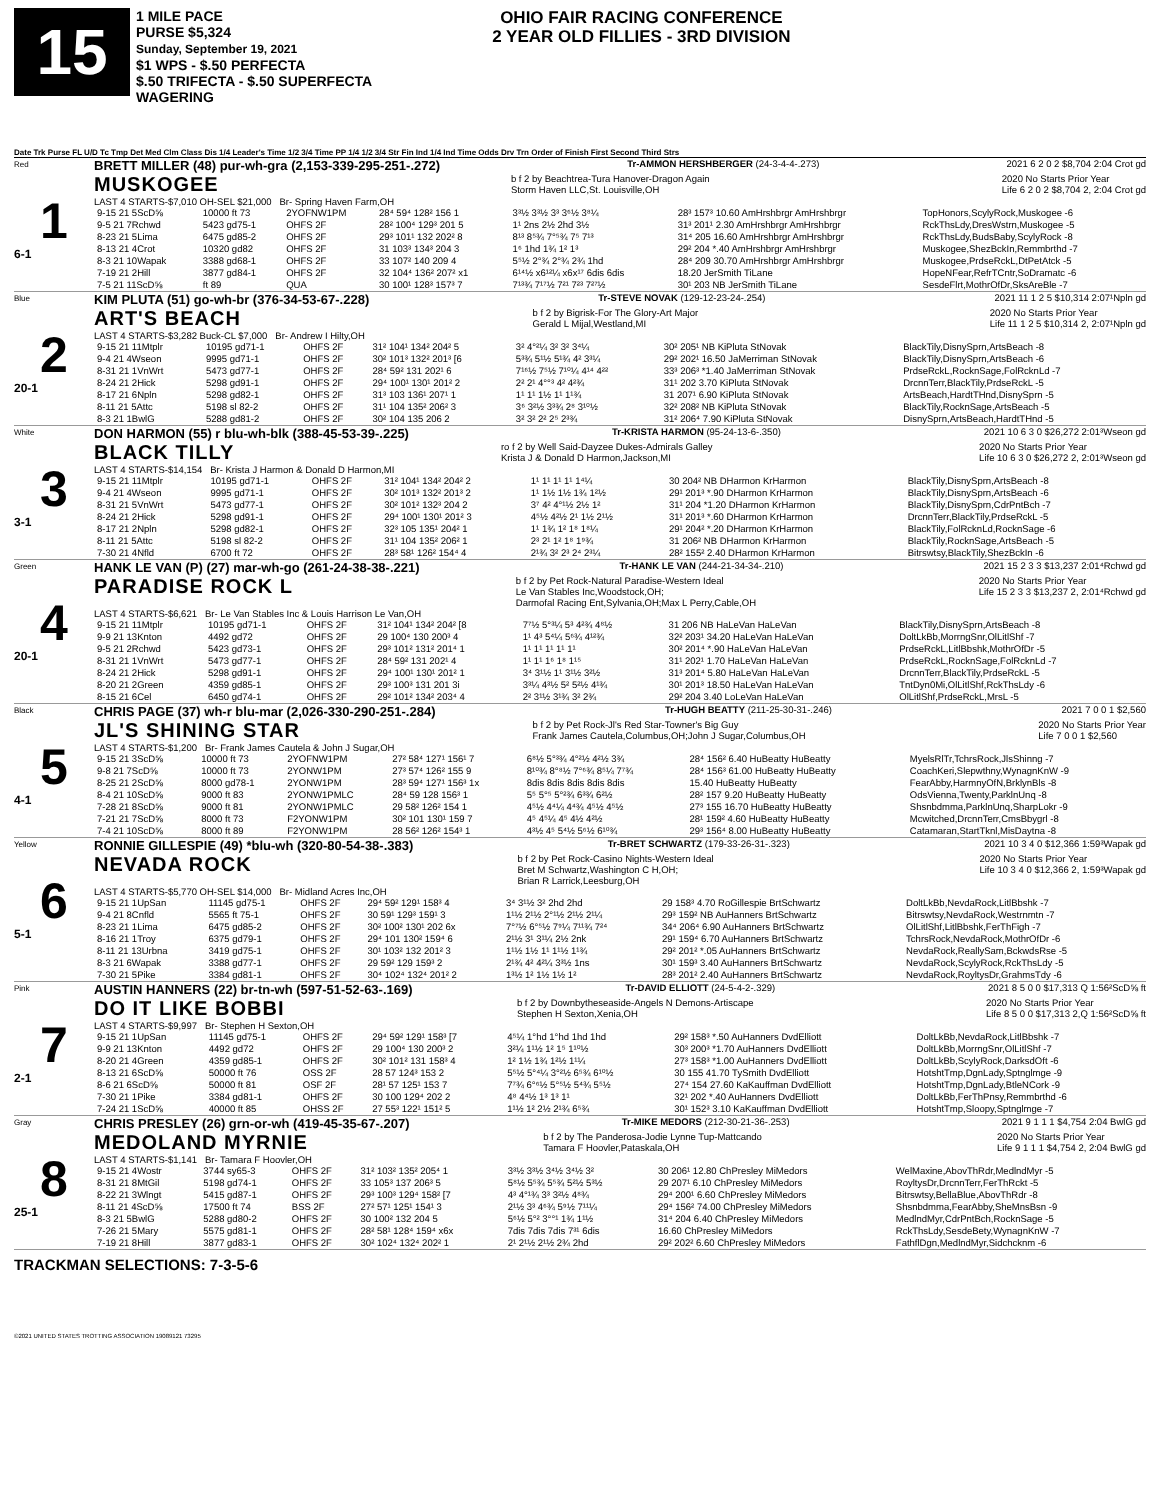15
1 MILE PACE
PURSE $5,324
Sunday, September 19, 2021
$1 WPS - $.50 PERFECTA
$.50 TRIFECTA - $.50 SUPERFECTA
WAGERING
OHIO FAIR RACING CONFERENCE
2 YEAR OLD FILLIES - 3RD DIVISION
Date Trk Purse FL U/D Tc Tmp Det Med Clm Class Dis 1/4 Leader's Time 1/2 3/4 Time PP 1/4 1/2 3/4 Str Fin Ind 1/4 Ind Time Odds Drv Trn Order of Finish First Second Third Strs
Red
1
6-1
BRETT MILLER (48) pur-wh-gra (2,153-339-295-251-.272) Tr-AMMON HERSHBERGER (24-3-4-4-.273) 2021 6 2 0 2 $8,704 2:04 Crot gd
MUSKOGEE b f 2 by Beachtrea-Tura Hanover-Dragon Again
Storm Haven LLC,St. Louisville,OH 2020 No Starts Prior Year
Life 6 2 0 2 $8,704 2, 2:04 Crot gd
LAST 4 STARTS-$7,010 OH-SEL $21,000 Br- Spring Haven Farm,OH
| 9-15 21 5ScD⅝ | 10000 ft 73 | 2YOFNW1PM | 28⁴ 59⁴ 128² 156 1 | 3³½ 3³½ 3³ 3⁶½ 3⁸¼ | 28³ 157³ 10.60 AmHrshbrgr AmHrshbrgr | TopHonors,ScylyRock,Muskogee -6 |
| 9-5 21 7Rchwd | 5423 gd75-1 | OHFS 2F | 28² 100⁴ 129³ 201 5 | 1¹ 2ns 2½ 2hd 3½ | 31³ 201¹ 2.30 AmHrshbrgr AmHrshbrgr | RckThsLdy,DresWstrn,Muskogee -5 |
| 8-23 21 5Lima | 6475 gd85-2 | OHFS 2F | 29³ 101¹ 132 202² 8 | 8¹³ 8⁵¾ 7°⁵¾ 7⁵ 7¹³ | 31⁴ 205 16.60 AmHrshbrgr AmHrshbrgr | RckThsLdy,BudsBaby,ScylyRock -8 |
| 8-13 21 4Crot | 10320 gd82 | OHFS 2F | 31 103³ 134³ 204 3 | 1⁶ 1hd 1¾ 1² 1³ | 29² 204 *.40 AmHrshbrgr AmHrshbrgr | Muskogee,ShezBckIn,Remmbrthd -7 |
| 8-3 21 10Wapak | 3388 gd68-1 | OHFS 2F | 33 107² 140 209 4 | 5⁵½ 2°¾ 2°¾ 2¾ 1hd | 28⁴ 209 30.70 AmHrshbrgr AmHrshbrgr | Muskogee,PrdseRckL,DtPetAtck -5 |
| 7-19 21 2Hill | 3877 gd84-1 | OHFS 2F | 32 104⁴ 136² 207² x1 | 6¹⁴½ x6¹²¼ x6x¹⁷ 6dis 6dis | 18.20 JerSmith TiLane | HopeNFear,RefrTCntr,SoDramatc -6 |
| 7-5 21 11ScD⅝ | ft 89 | QUA | 30 100¹ 128³ 157³ 7 | 7¹³¾ 7¹⁷½ 7²¹ 7²³ 7²⁷½ | 30¹ 203 NB JerSmith TiLane | SesdeFlrt,MothrOfDr,SksAreBle -7 |
Blue
2
20-1
KIM PLUTA (51) go-wh-br (376-34-53-67-.228) Tr-STEVE NOVAK (129-12-23-24-.254) 2021 11 1 2 5 $10,314 2:07¹Npln gd
ART'S BEACH b f 2 by Bigrisk-For The Glory-Art Major
Gerald L Mijal,Westland,MI 2020 No Starts Prior Year
Life 11 1 2 5 $10,314 2, 2:07¹Npln gd
LAST 4 STARTS-$3,282 Buck-CL $7,000 Br- Andrew I Hilty,OH
| 9-15 21 11Mtplr | 10195 gd71-1 | OHFS 2F | 31² 104¹ 134² 204² 5 | 3² 4°²¼ 3² 3² 3⁴¼ | 30² 205¹ NB KiPluta StNovak | BlackTily,DisnySprn,ArtsBeach -8 |
| 9-4 21 4Wseon | 9995 gd71-1 | OHFS 2F | 30² 101³ 132² 201³ [6 | 5³¾ 5¹½ 5¹¾ 4² 3³¼ | 29² 202¹ 16.50 JaMerriman StNovak | BlackTily,DisnySprn,ArtsBeach -6 |
| 8-31 21 1VnWrt | 5473 gd77-1 | OHFS 2F | 28⁴ 59² 131 202¹ 6 | 7¹⁶½ 7⁵½ 7¹⁰¼ 4¹⁴ 4²² | 33³ 206³ *1.40 JaMerriman StNovak | PrdseRckL,RocknSage,FolRcknLd -7 |
| 8-24 21 2Hick | 5298 gd91-1 | OHFS 2F | 29⁴ 100¹ 130¹ 201² 2 | 2² 2¹ 4°°³ 4² 4²¾ | 31¹ 202 3.70 KiPluta StNovak | DrcnnTerr,BlackTily,PrdseRckL -5 |
| 8-17 21 6Npln | 5298 gd82-1 | OHFS 2F | 31³ 103 136¹ 207¹ 1 | 1¹ 1¹ 1½ 1¹ 1¹¾ | 31 207¹ 6.90 KiPluta StNovak | ArtsBeach,HardtTHnd,DisnySprn -5 |
| 8-11 21 5Attc | 5198 sl 82-2 | OHFS 2F | 31¹ 104 135² 206² 3 | 3⁶ 3²½ 3³¾ 2⁸ 3¹⁰½ | 32² 208² NB KiPluta StNovak | BlackTily,RocknSage,ArtsBeach -5 |
| 8-3 21 1BwlG | 5288 gd81-2 | OHFS 2F | 30² 104 135 206 2 | 3² 3² 2² 2⁵ 2³¾ | 31² 206⁴ 7.90 KiPluta StNovak | DisnySprn,ArtsBeach,HardtTHnd -5 |
White
3
3-1
DON HARMON (55) r blu-wh-blk (388-45-53-39-.225) Tr-KRISTA HARMON (95-24-13-6-.350) 2021 10 6 3 0 $26,272 2:01³Wseon gd
BLACK TILLY ro f 2 by Well Said-Dayzee Dukes-Admirals Galley
Krista J & Donald D Harmon,Jackson,MI 2020 No Starts Prior Year
Life 10 6 3 0 $26,272 2, 2:01³Wseon gd
LAST 4 STARTS-$14,154 Br- Krista J Harmon & Donald D Harmon,MI
| 9-15 21 11Mtplr | 10195 gd71-1 | OHFS 2F | 31² 104¹ 134² 204² 2 | 1¹ 1¹ 1¹ 1¹ 1⁴¼ | 30 204² NB DHarmon KrHarmon | BlackTily,DisnySprn,ArtsBeach -8 |
| 9-4 21 4Wseon | 9995 gd71-1 | OHFS 2F | 30² 101³ 132² 201³ 2 | 1¹ 1½ 1½ 1¾ 1²½ | 29¹ 201³ *.90 DHarmon KrHarmon | BlackTily,DisnySprn,ArtsBeach -6 |
| 8-31 21 5VnWrt | 5473 gd77-1 | OHFS 2F | 30² 101² 132³ 204 2 | 3⁷ 4² 4°¹½ 2½ 1² | 31¹ 204 *1.20 DHarmon KrHarmon | BlackTily,DisnySprn,CdrPntBch -7 |
| 8-24 21 2Hick | 5298 gd91-1 | OHFS 2F | 29⁴ 100¹ 130¹ 201² 3 | 4⁵½ 4²½ 2¹ 1½ 2¹½ | 31¹ 201³ *.60 DHarmon KrHarmon | DrcnnTerr,BlackTily,PrdseRckL -5 |
| 8-17 21 2Npln | 5298 gd82-1 | OHFS 2F | 32³ 105 135¹ 204² 1 | 1¹ 1¾ 1² 1⁸ 1⁸¼ | 29¹ 204² *.20 DHarmon KrHarmon | BlackTily,FolRcknLd,RocknSage -6 |
| 8-11 21 5Attc | 5198 sl 82-2 | OHFS 2F | 31¹ 104 135² 206² 1 | 2³ 2¹ 1² 1⁸ 1⁹¾ | 31 206² NB DHarmon KrHarmon | BlackTily,RocknSage,ArtsBeach -5 |
| 7-30 21 4Nfld | 6700 ft 72 | OHFS 2F | 28³ 58¹ 126² 154⁴ 4 | 2¹¾ 3² 2³ 2⁴ 2³¼ | 28² 155² 2.40 DHarmon KrHarmon | Bitrswtsy,BlackTily,ShezBckIn -6 |
Green
4
20-1
HANK LE VAN (P) (27) mar-wh-go (261-24-38-38-.221) Tr-HANK LE VAN (244-21-34-34-.210) 2021 15 2 3 3 $13,237 2:01⁴Rchwd gd
PARADISE ROCK L b f 2 by Pet Rock-Natural Paradise-Western Ideal
Le Van Stables Inc,Woodstock,OH;
Darmofal Racing Ent,Sylvania,OH;Max L Perry,Cable,OH 2020 No Starts Prior Year
Life 15 2 3 3 $13,237 2, 2:01⁴Rchwd gd
LAST 4 STARTS-$6,621 Br- Le Van Stables Inc & Louis Harrison Le Van,OH
| 9-15 21 11Mtplr | 10195 gd71-1 | OHFS 2F | 31² 104¹ 134² 204² [8 | 7⁷½ 5°³¼ 5³ 4²¾ 4⁸½ | 31 206 NB HaLeVan HaLeVan | BlackTily,DisnySprn,ArtsBeach -8 |
| 9-9 21 13Knton | 4492 gd72 | OHFS 2F | 29 100⁴ 130 200³ 4 | 1¹ 4³ 5⁴¼ 5⁶¾ 4¹²¾ | 32² 203¹ 34.20 HaLeVan HaLeVan | DoltLkBb,MorrngSnr,OlLitlShf -7 |
| 9-5 21 2Rchwd | 5423 gd73-1 | OHFS 2F | 29³ 101² 131² 201⁴ 1 | 1¹ 1¹ 1¹ 1¹ 1¹ | 30² 201⁴ *.90 HaLeVan HaLeVan | PrdseRckL,LitlBbshk,MothrOfDr -5 |
| 8-31 21 1VnWrt | 5473 gd77-1 | OHFS 2F | 28⁴ 59² 131 202¹ 4 | 1¹ 1¹ 1⁶ 1⁸ 1¹⁵ | 31¹ 202¹ 1.70 HaLeVan HaLeVan | PrdseRckL,RocknSage,FolRcknLd -7 |
| 8-24 21 2Hick | 5298 gd91-1 | OHFS 2F | 29⁴ 100¹ 130¹ 201² 1 | 3⁴ 3¹½ 1¹ 3¹½ 3²½ | 31³ 201⁴ 5.80 HaLeVan HaLeVan | DrcnnTerr,BlackTily,PrdseRckL -5 |
| 8-20 21 2Green | 4359 gd85-1 | OHFS 2F | 29³ 100³ 131 201 3i | 3³¼ 4³½ 5² 5²½ 4¹¾ | 30¹ 201³ 18.50 HaLeVan HaLeVan | TntDyn0Mi,OlLitlShf,RckThsLdy -6 |
| 8-15 21 6Cel | 6450 gd74-1 | OHFS 2F | 29² 101² 134² 203⁴ 4 | 2² 3¹½ 3¹¾ 3² 2¾ | 29² 204 3.40 LoLeVan HaLeVan | OlLitlShf,PrdseRckL,MrsL -5 |
Black
5
4-1
CHRIS PAGE (37) wh-r blu-mar (2,026-330-290-251-.284) Tr-HUGH BEATTY (211-25-30-31-.246) 2021 7 0 0 1 $2,560
JL'S SHINING STAR b f 2 by Pet Rock-Jl's Red Star-Towner's Big Guy
Frank James Cautela,Columbus,OH;John J Sugar,Columbus,OH 2020 No Starts Prior Year
Life 7 0 0 1 $2,560
LAST 4 STARTS-$1,200 Br- Frank James Cautela & John J Sugar,OH
| 9-15 21 3ScD⅝ | 10000 ft 73 | 2YOFNW1PM | 27² 58⁴ 127¹ 156¹ 7 | 6⁸½ 5°³¾ 4°²½ 4²½ 3¾ | 28⁴ 156² 6.40 HuBeatty HuBeatty | MyelsRlTr,TchrsRock,JlsShinng -7 |
| 9-8 21 7ScD⅝ | 10000 ft 73 | 2YONW1PM | 27³ 57⁴ 126² 155 9 | 8¹⁰¾ 8°⁸½ 7°⁶¾ 8⁵¼ 7⁷¾ | 28⁴ 156³ 61.00 HuBeatty HuBeatty | CoachKeri,Slepwthny,WynagnKnW -9 |
| 8-25 21 2ScD⅝ | 8000 gd78-1 | 2YONW1PM | 28³ 59⁴ 127¹ 156³ 1x | 8dis 8dis 8dis 8dis 8dis | 15.40 HuBeatty HuBeatty | FearAbby,HarmnyOfN,BrklynBls -8 |
| 8-4 21 10ScD⅝ | 9000 ft 83 | 2YONW1PMLC | 28⁴ 59 128 156³ 1 | 5⁵ 5°⁵ 5°²¾ 6³¾ 6²½ | 28² 157 9.20 HuBeatty HuBeatty | OdsVienna,Twenty,ParklnUnq -8 |
| 7-28 21 8ScD⅝ | 9000 ft 81 | 2YONW1PMLC | 29 58² 126² 154 1 | 4⁵½ 4⁴¼ 4⁴¾ 4⁵½ 4⁵½ | 27³ 155 16.70 HuBeatty HuBeatty | Shsnbdmma,ParklnUnq,SharpLokr -9 |
| 7-21 21 7ScD⅝ | 8000 ft 73 | F2YONW1PM | 30² 101 130¹ 159 7 | 4⁵ 4⁵¼ 4⁵ 4½ 4²½ | 28¹ 159² 4.60 HuBeatty HuBeatty | Mcwitched,DrcnnTerr,CmsBbygrl -8 |
| 7-4 21 10ScD⅝ | 8000 ft 89 | F2YONW1PM | 28 56² 126² 154³ 1 | 4³½ 4⁵ 5⁴½ 5⁶½ 6¹⁰¾ | 29³ 156⁴ 8.00 HuBeatty HuBeatty | Catamaran,StartTknl,MisDaytna -8 |
Yellow
6
5-1
RONNIE GILLESPIE (49) *blu-wh (320-80-54-38-.383) Tr-BRET SCHWARTZ (179-33-26-31-.323) 2021 10 3 4 0 $12,366 1:59³Wapak gd
NEVADA ROCK b f 2 by Pet Rock-Casino Nights-Western Ideal
Bret M Schwartz,Washington C H,OH;
Brian R Larrick,Leesburg,OH 2020 No Starts Prior Year
Life 10 3 4 0 $12,366 2, 1:59³Wapak gd
LAST 4 STARTS-$5,770 OH-SEL $14,000 Br- Midland Acres Inc,OH
| 9-15 21 1UpSan | 11145 gd75-1 | OHFS 2F | 29⁴ 59² 129¹ 158³ 4 | 3⁴ 3¹½ 3² 2hd 2hd | 29 158³ 4.70 RoGillespie BrtSchwartz | DoltLkBb,NevdaRock,LitlBbshk -7 |
| 9-4 21 8Cnfld | 5565 ft 75-1 | OHFS 2F | 30 59¹ 129³ 159¹ 3 | 1¹½ 2¹½ 2°¹½ 2¹½ 2¹¼ | 29³ 159² NB AuHanners BrtSchwartz | Bitrswtsy,NevdaRock,Westrnmtn -7 |
| 8-23 21 1Lima | 6475 gd85-2 | OHFS 2F | 30² 100² 130¹ 202 6x | 7°⁷½ 6°⁵½ 7⁹¼ 7¹¹¾ 7²⁴ | 34⁴ 206⁴ 6.90 AuHanners BrtSchwartz | OlLitlShf,LitlBbshk,FerThFigh -7 |
| 8-16 21 1Troy | 6375 gd79-1 | OHFS 2F | 29⁴ 101 130² 159⁴ 6 | 2¹½ 3¹ 3¹¼ 2½ 2nk | 29¹ 159⁴ 6.70 AuHanners BrtSchwartz | TchrsRock,NevdaRock,MothrOfDr -6 |
| 8-11 21 13Urbna | 3419 gd75-1 | OHFS 2F | 30¹ 103² 132 201² 3 | 1¹½ 1½ 1¹ 1¹½ 1¹¾ | 29² 201² *.05 AuHanners BrtSchwartz | NevdaRock,ReallySam,BckwdsRse -5 |
| 8-3 21 6Wapak | 3388 gd77-1 | OHFS 2F | 29 59² 129 159³ 2 | 2¹¾ 4² 4²¼ 3³½ 1ns | 30¹ 159³ 3.40 AuHanners BrtSchwartz | NevdaRock,ScylyRock,RckThsLdy -5 |
| 7-30 21 5Pike | 3384 gd81-1 | OHFS 2F | 30⁴ 102⁴ 132⁴ 201² 2 | 1³½ 1² 1½ 1½ 1² | 28³ 201² 2.40 AuHanners BrtSchwartz | NevdaRock,RoyltysDr,GrahmsTdy -6 |
Pink
7
2-1
AUSTIN HANNERS (22) br-tn-wh (597-51-52-63-.169) Tr-DAVID ELLIOTT (24-5-4-2-.329) 2021 8 5 0 0 $17,313 Q 1:56²ScD⅝ ft
DO IT LIKE BOBBI b f 2 by Downbytheseaside-Angels N Demons-Artiscape
Stephen H Sexton,Xenia,OH 2020 No Starts Prior Year
Life 8 5 0 0 $17,313 2,Q 1:56²ScD⅝ ft
LAST 4 STARTS-$9,997 Br- Stephen H Sexton,OH
| 9-15 21 1UpSan | 11145 gd75-1 | OHFS 2F | 29⁴ 59² 129¹ 158³ [7 | 4⁵¼ 1°hd 1°hd 1hd 1hd | 29² 158³ *.50 AuHanners DvdElliott | DoltLkBb,NevdaRock,LitlBbshk -7 |
| 9-9 21 13Knton | 4492 gd72 | OHFS 2F | 29 100⁴ 130 200³ 2 | 3²¼ 1¹½ 1² 1⁵ 1¹⁰½ | 30³ 200³ *1.70 AuHanners DvdElliott | DoltLkBb,MorrngSnr,OlLitlShf -7 |
| 8-20 21 4Green | 4359 gd85-1 | OHFS 2F | 30² 101² 131 158³ 4 | 1² 1½ 1¾ 1²½ 1¹¼ | 27³ 158³ *1.00 AuHanners DvdElliott | DoltLkBb,ScylyRock,DarksdOft -6 |
| 8-13 21 6ScD⅝ | 50000 ft 76 | OSS 2F | 28 57 124³ 153 2 | 5⁵½ 5°⁴¼ 3°²½ 6⁵¾ 6¹⁰½ | 30 155 41.70 TySmith DvdElliott | HotshtTmp,DgnLady,Sptnglmge -9 |
| 8-6 21 6ScD⅝ | 50000 ft 81 | OSF 2F | 28¹ 57 125¹ 153 7 | 7⁷¾ 6°⁶½ 5°⁵½ 5⁴¾ 5⁵½ | 27⁴ 154 27.60 KaKauffman DvdElliott | HotshtTmp,DgnLady,BtleNCork -9 |
| 7-30 21 1Pike | 3384 gd81-1 | OHFS 2F | 30 100 129⁴ 202 2 | 4⁸ 4⁴½ 1³ 1³ 1¹ | 32¹ 202 *.40 AuHanners DvdElliott | DoltLkBb,FerThPnsy,Remmbrthd -6 |
| 7-24 21 1ScD⅝ | 40000 ft 85 | OHSS 2F | 27 55³ 122¹ 151² 5 | 1¹½ 1² 2½ 2¹¾ 6⁵¾ | 30¹ 152³ 3.10 KaKauffman DvdElliott | HotshtTmp,Sloopy,Sptnglmge -7 |
Gray
8
25-1
CHRIS PRESLEY (26) grn-or-wh (419-45-35-67-.207) Tr-MIKE MEDORS (212-30-21-36-.253) 2021 9 1 1 1 $4,754 2:04 BwlG gd
MEDOLAND MYRNIE b f 2 by The Panderosa-Jodie Lynne Tup-Mattcando
Tamara F Hoovler,Pataskala,OH 2020 No Starts Prior Year
Life 9 1 1 1 $4,754 2, 2:04 BwlG gd
LAST 4 STARTS-$1,141 Br- Tamara F Hoovler,OH
| 9-15 21 4Wostr | 3744 sy65-3 | OHFS 2F | 31² 103² 135² 205⁴ 1 | 3³½ 3³½ 3⁴½ 3⁴½ 3² | 30 206¹ 12.80 ChPresley MiMedors | WelMaxine,AbovThRdr,MedlndMyr -5 |
| 8-31 21 8MtGil | 5198 gd74-1 | OHFS 2F | 33 105³ 137 206³ 5 | 5⁸½ 5⁵¾ 5⁵¾ 5²½ 5³½ | 29 207¹ 6.10 ChPresley MiMedors | RoyltysDr,DrcnnTerr,FerThRckt -5 |
| 8-22 21 3Wlngt | 5415 gd87-1 | OHFS 2F | 29³ 100³ 129⁴ 158² [7 | 4³ 4°¹¾ 3³ 3²½ 4⁸¾ | 29⁴ 200¹ 6.60 ChPresley MiMedors | Bitrswtsy,BellaBlue,AbovThRdr -8 |
| 8-11 21 4ScD⅝ | 17500 ft 74 | BSS 2F | 27² 57¹ 125¹ 154¹ 3 | 2¹½ 3³ 4⁶¾ 5⁹½ 7¹¹¼ | 29⁴ 156² 74.00 ChPresley MiMedors | Shsnbdmma,FearAbby,SheMnsBsn -9 |
| 8-3 21 5BwlG | 5288 gd80-2 | OHFS 2F | 30 100² 132 204 5 | 5⁶½ 5°² 3°°¹ 1¾ 1¹½ | 31⁴ 204 6.40 ChPresley MiMedors | MedlndMyr,CdrPntBch,RocknSage -5 |
| 7-26 21 5Mary | 5575 gd81-1 | OHFS 2F | 28² 58¹ 128⁴ 159⁴ x6x | 7dis 7dis 7dis 7³¹ 6dis | 16.60 ChPresley MiMedors | RckThsLdy,SesdeBety,WynagnKnW -7 |
| 7-19 21 8Hill | 3877 gd83-1 | OHFS 2F | 30² 102⁴ 132⁴ 202² 1 | 2¹ 2¹½ 2¹½ 2¾ 2hd | 29² 202² 6.60 ChPresley MiMedors | FathflDgn,MedlndMyr,Sidchcknm -6 |
TRACKMAN SELECTIONS: 7-3-5-6
©2021 UNITED STATES TROTTING ASSOCIATION 19089121 73295